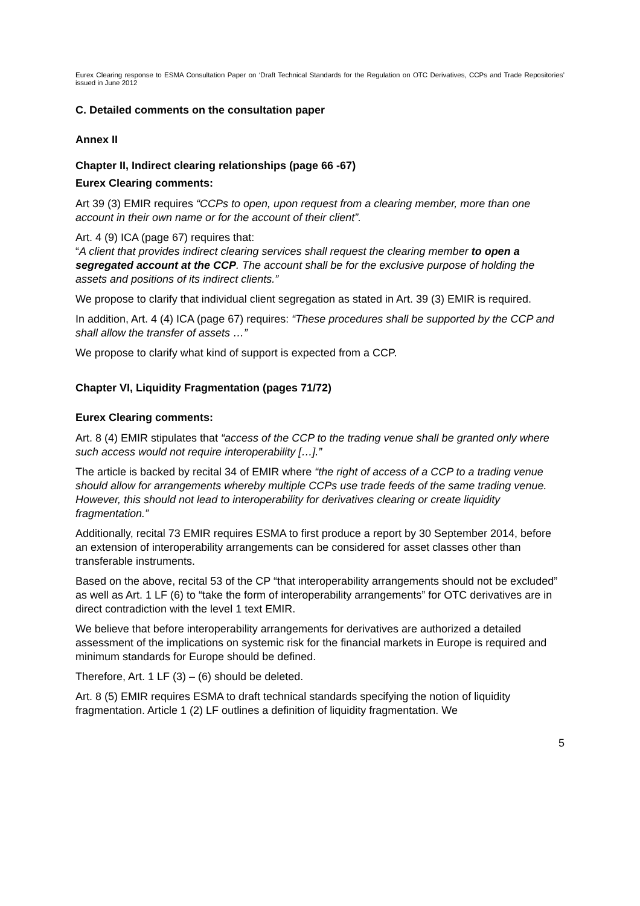Eurex Clearing response to ESMA Consultation Paper on ‘Draft Technical Standards for the Regulation on OTC Derivatives, CCPs and Trade Repositories’ issued in June 2012
C. Detailed comments on the consultation paper
Annex II
Chapter II, Indirect clearing relationships (page 66 -67)
Eurex Clearing comments:
Art 39 (3) EMIR requires “CCPs to open, upon request from a clearing member, more than one account in their own name or for the account of their client”.
Art. 4 (9) ICA (page 67) requires that:
“A client that provides indirect clearing services shall request the clearing member to open a segregated account at the CCP. The account shall be for the exclusive purpose of holding the assets and positions of its indirect clients.”
We propose to clarify that individual client segregation as stated in Art. 39 (3) EMIR is required.
In addition, Art. 4 (4) ICA (page 67) requires: “These procedures shall be supported by the CCP and shall allow the transfer of assets …”
We propose to clarify what kind of support is expected from a CCP.
Chapter VI, Liquidity Fragmentation (pages 71/72)
Eurex Clearing comments:
Art. 8 (4) EMIR stipulates that “access of the CCP to the trading venue shall be granted only where such access would not require interoperability […].”
The article is backed by recital 34 of EMIR where “the right of access of a CCP to a trading venue should allow for arrangements whereby multiple CCPs use trade feeds of the same trading venue. However, this should not lead to interoperability for derivatives clearing or create liquidity fragmentation.”
Additionally, recital 73 EMIR requires ESMA to first produce a report by 30 September 2014, before an extension of interoperability arrangements can be considered for asset classes other than transferable instruments.
Based on the above, recital 53 of the CP “that interoperability arrangements should not be excluded” as well as Art. 1 LF (6) to “take the form of interoperability arrangements” for OTC derivatives are in direct contradiction with the level 1 text EMIR.
We believe that before interoperability arrangements for derivatives are authorized a detailed assessment of the implications on systemic risk for the financial markets in Europe is required and minimum standards for Europe should be defined.
Therefore, Art. 1 LF (3) – (6) should be deleted.
Art. 8 (5) EMIR requires ESMA to draft technical standards specifying the notion of liquidity fragmentation. Article 1 (2) LF outlines a definition of liquidity fragmentation. We
5